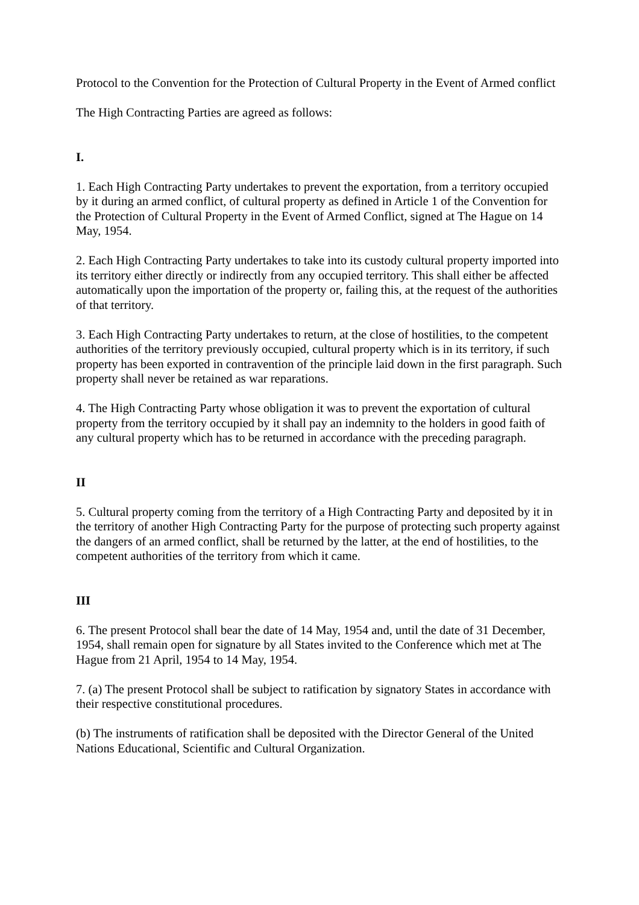Protocol to the Convention for the Protection of Cultural Property in the Event of Armed conflict
The High Contracting Parties are agreed as follows:
I.
1. Each High Contracting Party undertakes to prevent the exportation, from a territory occupied by it during an armed conflict, of cultural property as defined in Article 1 of the Convention for the Protection of Cultural Property in the Event of Armed Conflict, signed at The Hague on 14 May, 1954.
2. Each High Contracting Party undertakes to take into its custody cultural property imported into its territory either directly or indirectly from any occupied territory. This shall either be affected automatically upon the importation of the property or, failing this, at the request of the authorities of that territory.
3. Each High Contracting Party undertakes to return, at the close of hostilities, to the competent authorities of the territory previously occupied, cultural property which is in its territory, if such property has been exported in contravention of the principle laid down in the first paragraph. Such property shall never be retained as war reparations.
4. The High Contracting Party whose obligation it was to prevent the exportation of cultural property from the territory occupied by it shall pay an indemnity to the holders in good faith of any cultural property which has to be returned in accordance with the preceding paragraph.
II
5. Cultural property coming from the territory of a High Contracting Party and deposited by it in the territory of another High Contracting Party for the purpose of protecting such property against the dangers of an armed conflict, shall be returned by the latter, at the end of hostilities, to the competent authorities of the territory from which it came.
III
6. The present Protocol shall bear the date of 14 May, 1954 and, until the date of 31 December, 1954, shall remain open for signature by all States invited to the Conference which met at The Hague from 21 April, 1954 to 14 May, 1954.
7. (a) The present Protocol shall be subject to ratification by signatory States in accordance with their respective constitutional procedures.
(b) The instruments of ratification shall be deposited with the Director General of the United Nations Educational, Scientific and Cultural Organization.